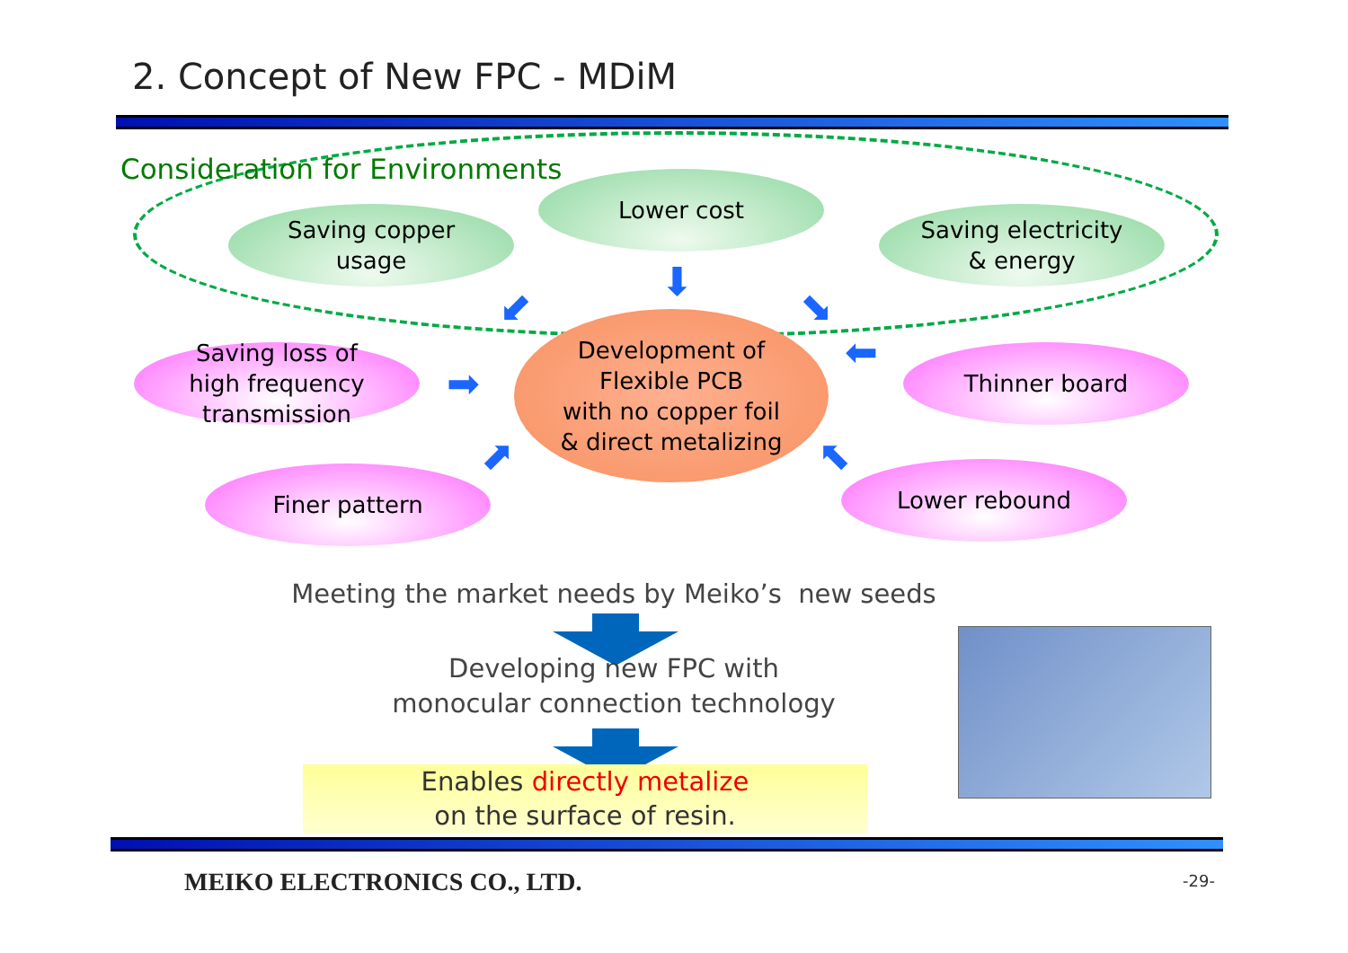2. Concept of New FPC - MDiM
Consideration for Environments
Saving copper
usage
Lower cost
Saving electricity
& energy
Saving loss of
high frequency
transmission
Development of
Flexible PCB
with no copper foil
& direct metalizing
Thinner board
Finer pattern Lower rebound
⬇
⬋ ⬊
➡
⬅
⬈ ⬉
Meeting the market needs by Meiko’s new seeds
Developing new FPC with
monocular connection technology
Enables directly metalize
on the surface of resin.
MEIKO ELECTRONICS CO., LTD. -29-